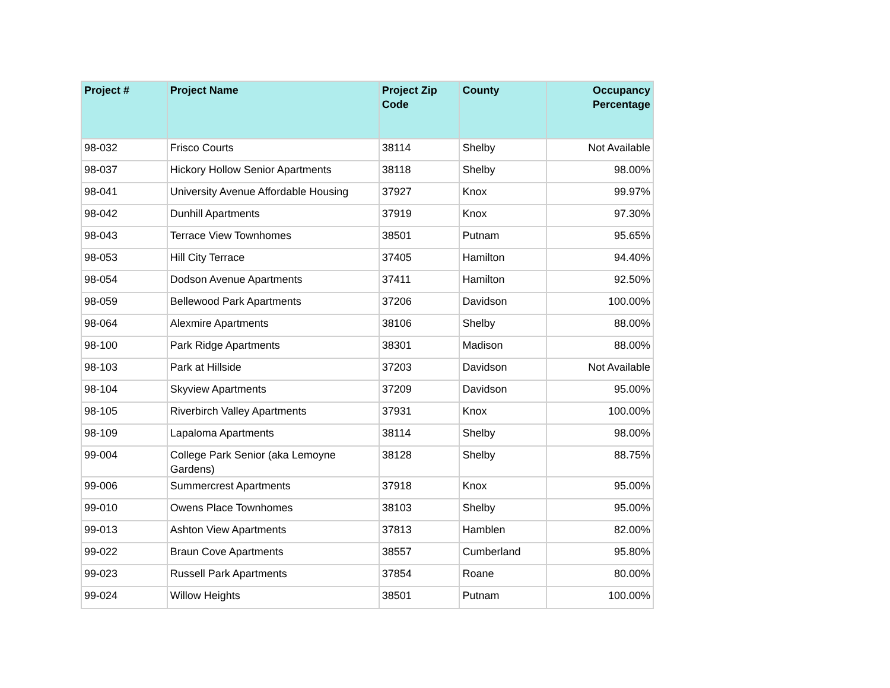| Project # | Project Name | Project Zip Code | County | Occupancy Percentage |
| --- | --- | --- | --- | --- |
| 98-032 | Frisco Courts | 38114 | Shelby | Not Available |
| 98-037 | Hickory Hollow Senior Apartments | 38118 | Shelby | 98.00% |
| 98-041 | University Avenue Affordable Housing | 37927 | Knox | 99.97% |
| 98-042 | Dunhill Apartments | 37919 | Knox | 97.30% |
| 98-043 | Terrace View Townhomes | 38501 | Putnam | 95.65% |
| 98-053 | Hill City Terrace | 37405 | Hamilton | 94.40% |
| 98-054 | Dodson Avenue Apartments | 37411 | Hamilton | 92.50% |
| 98-059 | Bellewood Park Apartments | 37206 | Davidson | 100.00% |
| 98-064 | Alexmire Apartments | 38106 | Shelby | 88.00% |
| 98-100 | Park Ridge Apartments | 38301 | Madison | 88.00% |
| 98-103 | Park at Hillside | 37203 | Davidson | Not Available |
| 98-104 | Skyview Apartments | 37209 | Davidson | 95.00% |
| 98-105 | Riverbirch Valley Apartments | 37931 | Knox | 100.00% |
| 98-109 | Lapaloma Apartments | 38114 | Shelby | 98.00% |
| 99-004 | College Park Senior (aka Lemoyne Gardens) | 38128 | Shelby | 88.75% |
| 99-006 | Summercrest Apartments | 37918 | Knox | 95.00% |
| 99-010 | Owens Place Townhomes | 38103 | Shelby | 95.00% |
| 99-013 | Ashton View Apartments | 37813 | Hamblen | 82.00% |
| 99-022 | Braun Cove Apartments | 38557 | Cumberland | 95.80% |
| 99-023 | Russell Park Apartments | 37854 | Roane | 80.00% |
| 99-024 | Willow Heights | 38501 | Putnam | 100.00% |